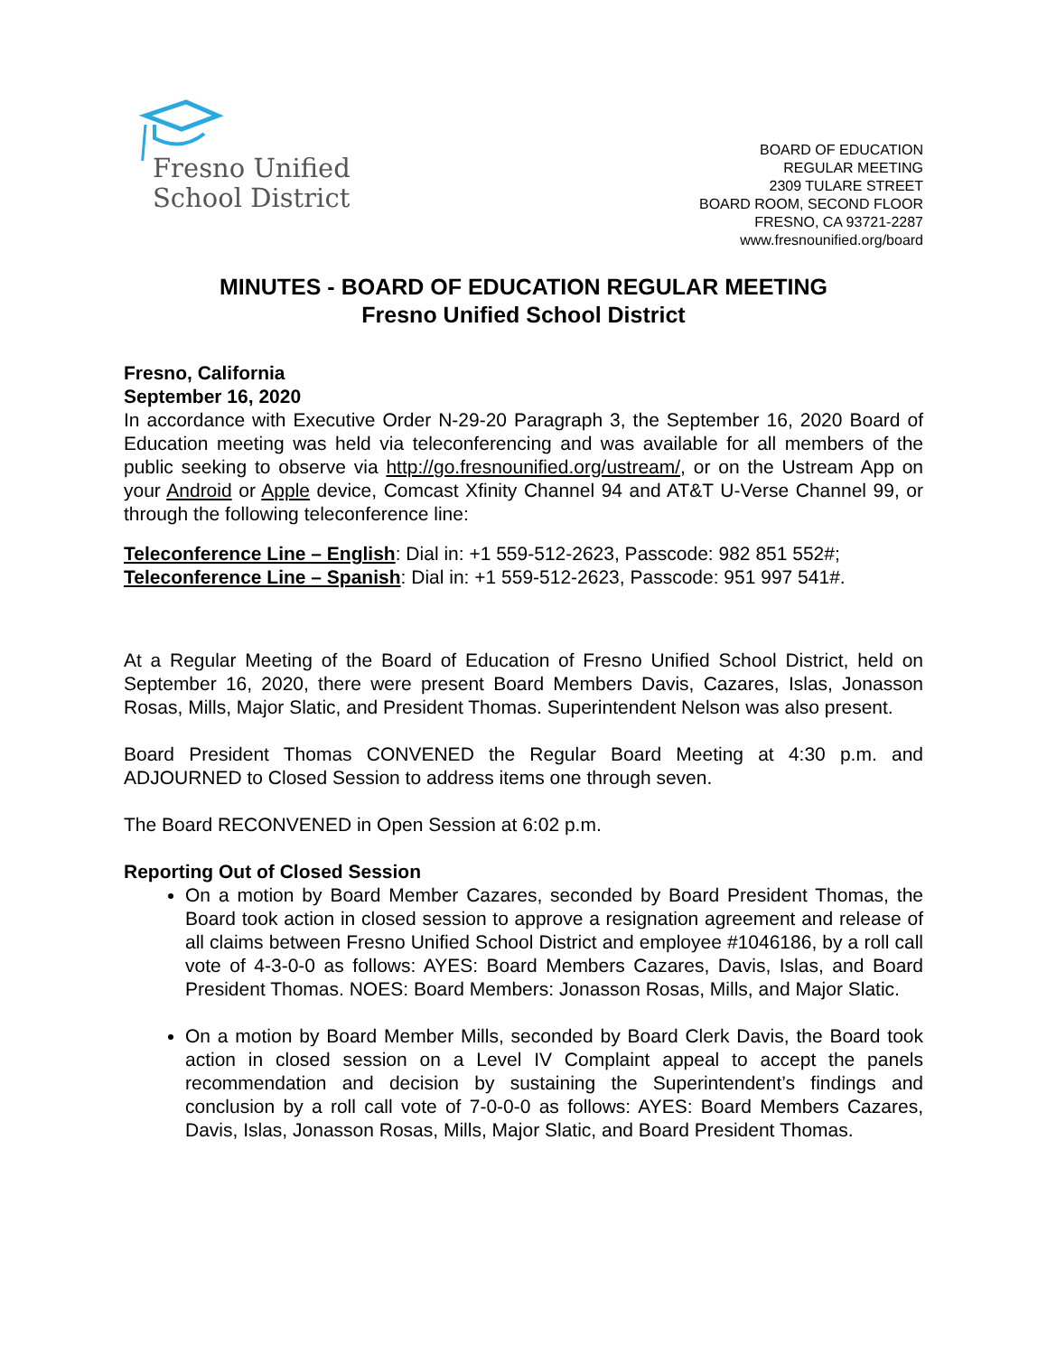Fresno Unified
School District
BOARD OF EDUCATION
REGULAR MEETING
2309 TULARE STREET
BOARD ROOM, SECOND FLOOR
FRESNO, CA 93721-2287
www.fresnounified.org/board
MINUTES - BOARD OF EDUCATION REGULAR MEETING
Fresno Unified School District
Fresno, California
September 16, 2020
In accordance with Executive Order N-29-20 Paragraph 3, the September 16, 2020 Board of Education meeting was held via teleconferencing and was available for all members of the public seeking to observe via http://go.fresnounified.org/ustream/, or on the Ustream App on your Android or Apple device, Comcast Xfinity Channel 94 and AT&T U-Verse Channel 99, or through the following teleconference line:
Teleconference Line – English: Dial in: +1 559-512-2623, Passcode: 982 851 552#;
Teleconference Line – Spanish: Dial in: +1 559-512-2623, Passcode: 951 997 541#.
At a Regular Meeting of the Board of Education of Fresno Unified School District, held on September 16, 2020, there were present Board Members Davis, Cazares, Islas, Jonasson Rosas, Mills, Major Slatic, and President Thomas. Superintendent Nelson was also present.
Board President Thomas CONVENED the Regular Board Meeting at 4:30 p.m. and ADJOURNED to Closed Session to address items one through seven.
The Board RECONVENED in Open Session at 6:02 p.m.
Reporting Out of Closed Session
On a motion by Board Member Cazares, seconded by Board President Thomas, the Board took action in closed session to approve a resignation agreement and release of all claims between Fresno Unified School District and employee #1046186, by a roll call vote of 4-3-0-0 as follows: AYES: Board Members Cazares, Davis, Islas, and Board President Thomas. NOES: Board Members: Jonasson Rosas, Mills, and Major Slatic.
On a motion by Board Member Mills, seconded by Board Clerk Davis, the Board took action in closed session on a Level IV Complaint appeal to accept the panels recommendation and decision by sustaining the Superintendent’s findings and conclusion by a roll call vote of 7-0-0-0 as follows: AYES: Board Members Cazares, Davis, Islas, Jonasson Rosas, Mills, Major Slatic, and Board President Thomas.